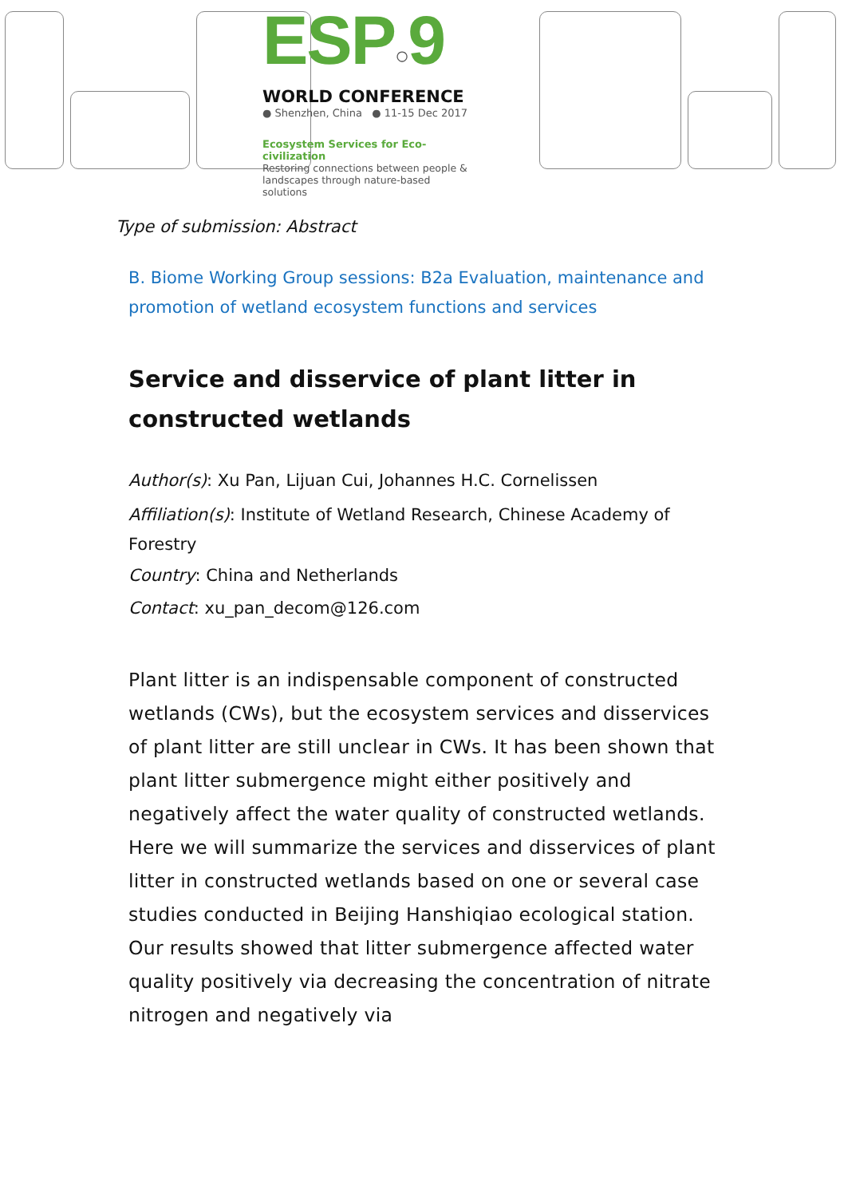ESP○9
WORLD CONFERENCE
● Shenzhen, China ● 11-15 Dec 2017
Ecosystem Services for Eco-civilization
Restoring connections between people & landscapes through nature-based solutions
Type of submission: Abstract
B. Biome Working Group sessions: B2a Evaluation, maintenance and promotion of wetland ecosystem functions and services
Service and disservice of plant litter in constructed wetlands
Author(s): Xu Pan, Lijuan Cui, Johannes H.C. Cornelissen
Affiliation(s): Institute of Wetland Research, Chinese Academy of Forestry
Country: China and Netherlands
Contact: xu_pan_decom@126.com
Plant litter is an indispensable component of constructed wetlands (CWs), but the ecosystem services and disservices of plant litter are still unclear in CWs. It has been shown that plant litter submergence might either positively and negatively affect the water quality of constructed wetlands. Here we will summarize the services and disservices of plant litter in constructed wetlands based on one or several case studies conducted in Beijing Hanshiqiao ecological station. Our results showed that litter submergence affected water quality positively via decreasing the concentration of nitrate nitrogen and negatively via